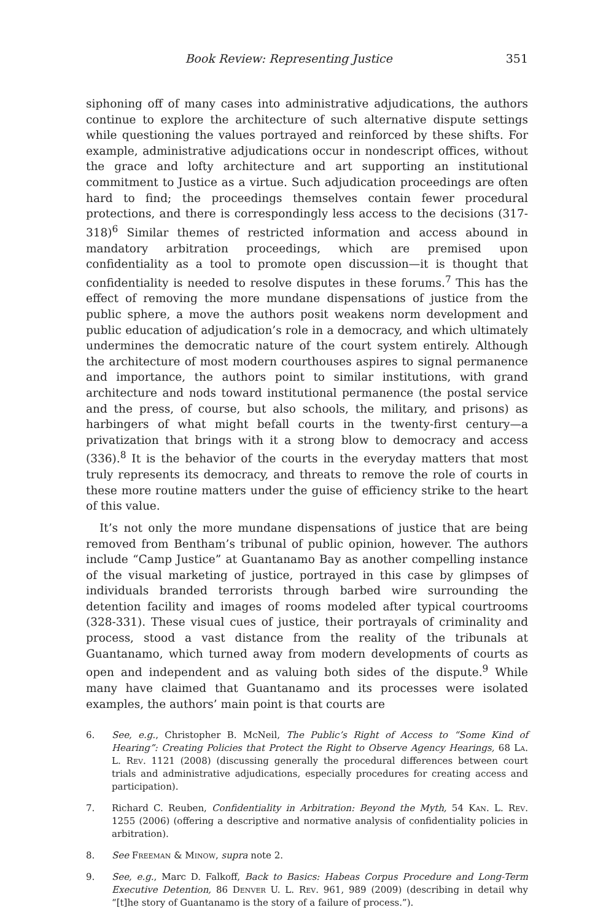Book Review: Representing Justice 351
siphoning off of many cases into administrative adjudications, the authors continue to explore the architecture of such alternative dispute settings while questioning the values portrayed and reinforced by these shifts. For example, administrative adjudications occur in nondescript offices, without the grace and lofty architecture and art supporting an institutional commitment to Justice as a virtue. Such adjudication proceedings are often hard to find; the proceedings themselves contain fewer procedural protections, and there is correspondingly less access to the decisions (317-318)<sup>6</sup> Similar themes of restricted information and access abound in mandatory arbitration proceedings, which are premised upon confidentiality as a tool to promote open discussion—it is thought that confidentiality is needed to resolve disputes in these forums.<sup>7</sup> This has the effect of removing the more mundane dispensations of justice from the public sphere, a move the authors posit weakens norm development and public education of adjudication’s role in a democracy, and which ultimately undermines the democratic nature of the court system entirely. Although the architecture of most modern courthouses aspires to signal permanence and importance, the authors point to similar institutions, with grand architecture and nods toward institutional permanence (the postal service and the press, of course, but also schools, the military, and prisons) as harbingers of what might befall courts in the twenty-first century—a privatization that brings with it a strong blow to democracy and access (336).<sup>8</sup> It is the behavior of the courts in the everyday matters that most truly represents its democracy, and threats to remove the role of courts in these more routine matters under the guise of efficiency strike to the heart of this value.
It’s not only the more mundane dispensations of justice that are being removed from Bentham’s tribunal of public opinion, however. The authors include “Camp Justice” at Guantanamo Bay as another compelling instance of the visual marketing of justice, portrayed in this case by glimpses of individuals branded terrorists through barbed wire surrounding the detention facility and images of rooms modeled after typical courtrooms (328-331). These visual cues of justice, their portrayals of criminality and process, stood a vast distance from the reality of the tribunals at Guantanamo, which turned away from modern developments of courts as open and independent and as valuing both sides of the dispute.<sup>9</sup> While many have claimed that Guantanamo and its processes were isolated examples, the authors’ main point is that courts are
6. See, e.g., Christopher B. McNeil, The Public’s Right of Access to “Some Kind of Hearing”: Creating Policies that Protect the Right to Observe Agency Hearings, 68 La. L. Rev. 1121 (2008) (discussing generally the procedural differences between court trials and administrative adjudications, especially procedures for creating access and participation).
7. Richard C. Reuben, Confidentiality in Arbitration: Beyond the Myth, 54 Kan. L. Rev. 1255 (2006) (offering a descriptive and normative analysis of confidentiality policies in arbitration).
8. See Freeman & Minow, supra note 2.
9. See, e.g., Marc D. Falkoff, Back to Basics: Habeas Corpus Procedure and Long-Term Executive Detention, 86 Denver U. L. Rev. 961, 989 (2009) (describing in detail why “[t]he story of Guantanamo is the story of a failure of process.”).